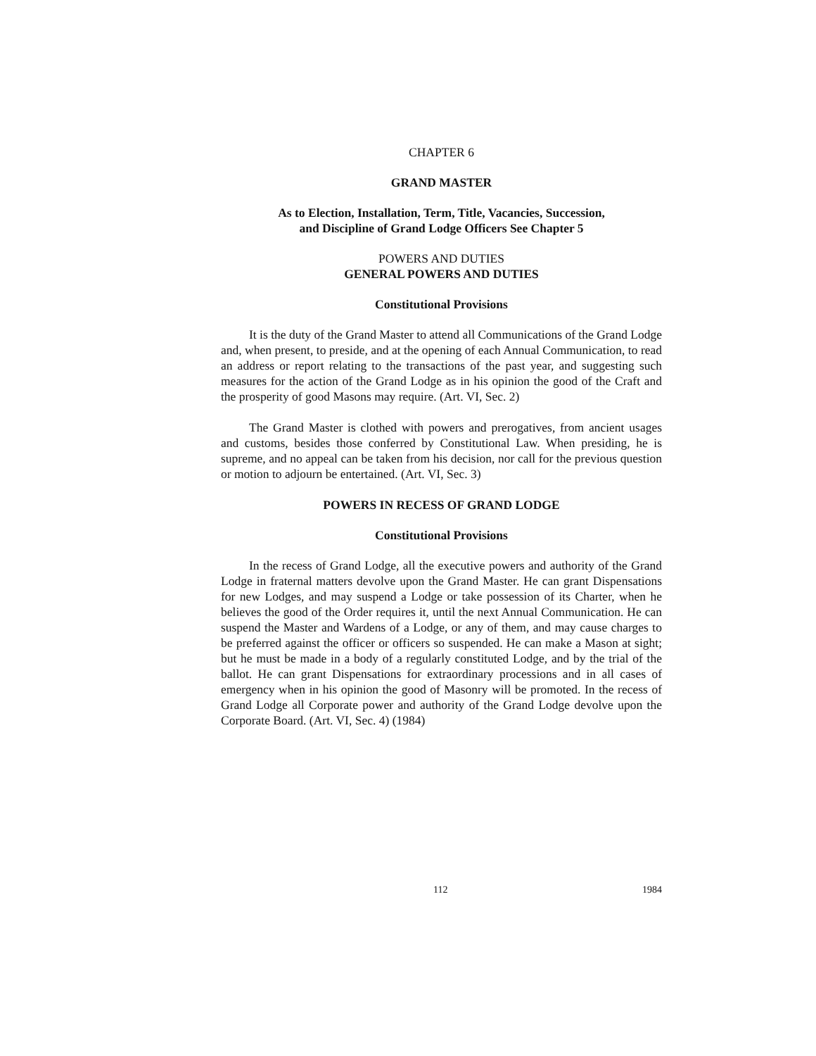CHAPTER 6
GRAND MASTER
As to Election, Installation, Term, Title, Vacancies, Succession,
and Discipline of Grand Lodge Officers See Chapter 5
POWERS AND DUTIES
GENERAL POWERS AND DUTIES
Constitutional Provisions
It is the duty of the Grand Master to attend all Communications of the Grand Lodge and, when present, to preside, and at the opening of each Annual Communication, to read an address or report relating to the transactions of the past year, and suggesting such measures for the action of the Grand Lodge as in his opinion the good of the Craft and the prosperity of good Masons may require. (Art. VI, Sec. 2)
The Grand Master is clothed with powers and prerogatives, from ancient usages and customs, besides those conferred by Constitutional Law. When presiding, he is supreme, and no appeal can be taken from his decision, nor call for the previous question or motion to adjourn be entertained. (Art. VI, Sec. 3)
POWERS IN RECESS OF GRAND LODGE
Constitutional Provisions
In the recess of Grand Lodge, all the executive powers and authority of the Grand Lodge in fraternal matters devolve upon the Grand Master. He can grant Dispensations for new Lodges, and may suspend a Lodge or take possession of its Charter, when he believes the good of the Order requires it, until the next Annual Communication. He can suspend the Master and Wardens of a Lodge, or any of them, and may cause charges to be preferred against the officer or officers so suspended. He can make a Mason at sight; but he must be made in a body of a regularly constituted Lodge, and by the trial of the ballot. He can grant Dispensations for extraordinary processions and in all cases of emergency when in his opinion the good of Masonry will be promoted. In the recess of Grand Lodge all Corporate power and authority of the Grand Lodge devolve upon the Corporate Board. (Art. VI, Sec. 4) (1984)
112 1984